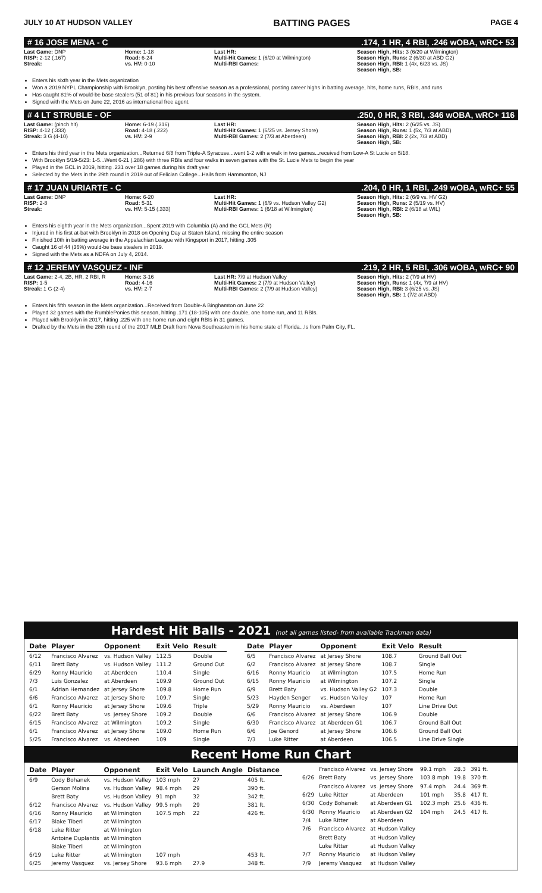JULY 10 AT HUDSON VALLEY BATTING PAGES PAGE 4
# 16 JOSE MENA - C.174, 1 HR, 4 RBI, .246 wOBA, wRC+ 53
Last Game: DNP
RISP: 2-12 (.167)
Streak:
Home: 1-18
Road: 6-24
vs. HV: 0-10
Last HR:
Multi-Hit Games: 1 (6/20 at Wilmington)
Multi-RBI Games:
Season High, Hits: 3 (6/20 at Wilmington)
Season High, Runs: 2 (6/30 at ABD G2)
Season High, RBI: 1 (4x, 6/23 vs. JS)
Season High, SB:
Enters his sixth year in the Mets organization
Won a 2019 NYPL Championship with Brooklyn, posting his best offensive season as a professional, posting career highs in batting average, hits, home runs, RBIs, and runs
Has caught 81% of would-be base stealers (51 of 81) in his previous four seasons in the system.
Signed with the Mets on June 22, 2016 as international free agent.
# 4 LT STRUBLE - OF.250, 0 HR, 3 RBI, .346 wOBA, wRC+ 116
Last Game: (pinch hit)
RISP: 4-12 (.333)
Streak: 3 G (4-10)
Home: 6-19 (.316)
Road: 4-18 (.222)
vs. HV: 2-9
Last HR:
Multi-Hit Games: 1 (6/25 vs. Jersey Shore)
Multi-RBI Games: 2 (7/3 at Aberdeen)
Season High, Hits: 2 (6/25 vs. JS)
Season High, Runs: 1 (5x, 7/3 at ABD)
Season High, RBI: 2 (2x, 7/3 at ABD)
Season High, SB:
Enters his third year in the Mets organization...Returned 6/8 from Triple-A Syracuse...went 1-2 with a walk in two games...received from Low-A St Lucie on 5/18.
With Brooklyn 5/19-5/23: 1-5...Went 6-21 (.286) with three RBIs and four walks in seven games with the St. Lucie Mets to begin the year
Played in the GCL in 2019, hitting .231 over 18 games during his draft year
Selected by the Mets in the 29th round in 2019 out of Felician College...Hails from Hammonton, NJ
# 17 JUAN URIARTE - C.204, 0 HR, 1 RBI, .249 wOBA, wRC+ 55
Last Game: DNP
RISP: 2-8
Streak:
Home: 6-20
Road: 5-31
vs. HV: 5-15 (.333)
Last HR:
Multi-Hit Games: 1 (6/9 vs. Hudson Valley G2)
Multi-RBI Games: 1 (6/18 at Wilmington)
Season High, Hits: 2 (6/9 vs. HV G2)
Season High, Runs: 2 (5/19 vs. HV)
Season High, RBI: 2 (6/18 at WIL)
Season High, SB:
Enters his eighth year in the Mets organization...Spent 2019 with Columbia (A) and the GCL Mets (R)
Injured in his first at-bat with Brooklyn in 2018 on Opening Day at Staten Island, missing the entire season
Finished 10th in batting average in the Appalachian League with Kingsport in 2017, hitting .305
Caught 16 of 44 (36%) would-be base stealers in 2019.
Signed with the Mets as a NDFA on July 4, 2014.
# 12 JEREMY VASQUEZ - INF.219, 2 HR, 5 RBI, .306 wOBA, wRC+ 90
Last Game: 2-4, 2B, HR, 2 RBI, R
RISP: 1-5
Streak: 1 G (2-4)
Home: 3-16
Road: 4-16
vs. HV: 2-7
Last HR: 7/9 at Hudson Valley
Multi-Hit Games: 2 (7/9 at Hudson Valley)
Multi-RBI Games: 2 (7/9 at Hudson Valley)
Season High, Hits: 2 (7/9 at HV)
Season High, Runs: 1 (4x, 7/9 at HV)
Season High, RBI: 3 (6/25 vs. JS)
Season High, SB: 1 (7/2 at ABD)
Enters his fifth season in the Mets organization...Received from Double-A Binghamton on June 22
Played 32 games with the RumblePonies this season, hitting .171 (18-105) with one double, one home run, and 11 RBIs.
Played with Brooklyn in 2017, hitting .225 with one home run and eight RBIs in 31 games.
Drafted by the Mets in the 28th round of the 2017 MLB Draft from Nova Southeastern in his home state of Florida...Is from Palm City, FL.
Hardest Hit Balls - 2021 (not all games listed- from available Trackman data)
| Date | Player | Opponent | Exit Velo | Result |
| --- | --- | --- | --- | --- |
| 6/12 | Francisco Alvarez | vs. Hudson Valley | 112.5 | Double |
| 6/11 | Brett Baty | vs. Hudson Valley | 111.2 | Ground Out |
| 6/29 | Ronny Mauricio | at Aberdeen | 110.4 | Single |
| 7/3 | Luis Gonzalez | at Aberdeen | 109.9 | Ground Out |
| 6/1 | Adrian Hernandez | at Jersey Shore | 109.8 | Home Run |
| 6/6 | Francisco Alvarez | at Jersey Shore | 109.7 | Single |
| 6/1 | Ronny Mauricio | at Jersey Shore | 109.6 | Triple |
| 6/22 | Brett Baty | vs. Jersey Shore | 109.2 | Double |
| 6/15 | Francisco Alvarez | at Wilmington | 109.2 | Single |
| 6/1 | Francisco Alvarez | at Jersey Shore | 109.0 | Home Run |
| 5/25 | Francisco Alvarez | vs. Aberdeen | 109 | Single |
| Date | Player | Opponent | Exit Velo | Result |
| --- | --- | --- | --- | --- |
| 6/5 | Francisco Alvarez | at Jersey Shore | 108.7 | Ground Ball Out |
| 6/2 | Francisco Alvarez | at Jersey Shore | 108.7 | Single |
| 6/16 | Ronny Mauricio | at Wilmington | 107.5 | Home Run |
| 6/15 | Ronny Mauricio | at Wilmington | 107.2 | Single |
| 6/9 | Brett Baty | vs. Hudson Valley G2 | 107.3 | Double |
| 5/23 | Hayden Senger | vs. Hudson Valley | 107 | Home Run |
| 5/29 | Ronny Mauricio | vs. Aberdeen | 107 | Line Drive Out |
| 6/6 | Francisco Alvarez | at Jersey Shore | 106.9 | Double |
| 6/30 | Francisco Alvarez | at Aberdeen G1 | 106.7 | Ground Ball Out |
| 6/6 | Joe Genord | at Jersey Shore | 106.6 | Ground Ball Out |
| 7/3 | Luke Ritter | at Aberdeen | 106.5 | Line Drive Single |
Recent Home Run Chart
| Date | Player | Opponent | Exit Velo | Launch Angle | Distance |
| --- | --- | --- | --- | --- | --- |
| 6/9 | Cody Bohanek | vs. Hudson Valley | 103 mph | 27 | 405 ft. |
| | Gerson Molina | vs. Hudson Valley | 98.4 mph | 29 | 390 ft. |
| | Brett Baty | vs. Hudson Valley | 91 mph | 32 | 342 ft. |
| 6/12 | Francisco Alvarez | vs. Hudson Valley | 99.5 mph | 29 | 381 ft. |
| 6/16 | Ronny Mauricio | at Wilmington | 107.5 mph | 22 | 426 ft. |
| 6/17 | Blake Tiberi | at Wilmington | | | |
| 6/18 | Luke Ritter | at Wilmington | | | |
| | Antoine Duplantis | at Wilmington | | | |
| | Blake Tiberi | at Wilmington | | | |
| 6/19 | Luke Ritter | at Wilmington | 107 mph | | 453 ft. |
| 6/25 | Jeremy Vasquez | vs. Jersey Shore | 93.6 mph | 27.9 | 348 ft. |
| | Francisco Alvarez | vs. Jersey Shore | 99.1 mph | 28.3 | 391 ft. |
| 6/26 | Brett Baty | vs. Jersey Shore | 103.8 mph | 19.8 | 370 ft. |
| | Francisco Alvarez | vs. Jersey Shore | 97.4 mph | 24.4 | 369 ft. |
| 6/29 | Luke Ritter | at Aberdeen | 101 mph | 35.8 | 417 ft. |
| 6/30 | Cody Bohanek | at Aberdeen G1 | 102.3 mph | 25.6 | 436 ft. |
| 6/30 | Ronny Mauricio | at Aberdeen G2 | 104 mph | 24.5 | 417 ft. |
| 7/4 | Luke Ritter | at Aberdeen | | | |
| 7/6 | Francisco Alvarez | at Hudson Valley | | | |
| | Brett Baty | at Hudson Valley | | | |
| | Luke Ritter | at Hudson Valley | | | |
| 7/7 | Ronny Mauricio | at Hudson Valley | | | |
| 7/9 | Jeremy Vasquez | at Hudson Valley | | | |